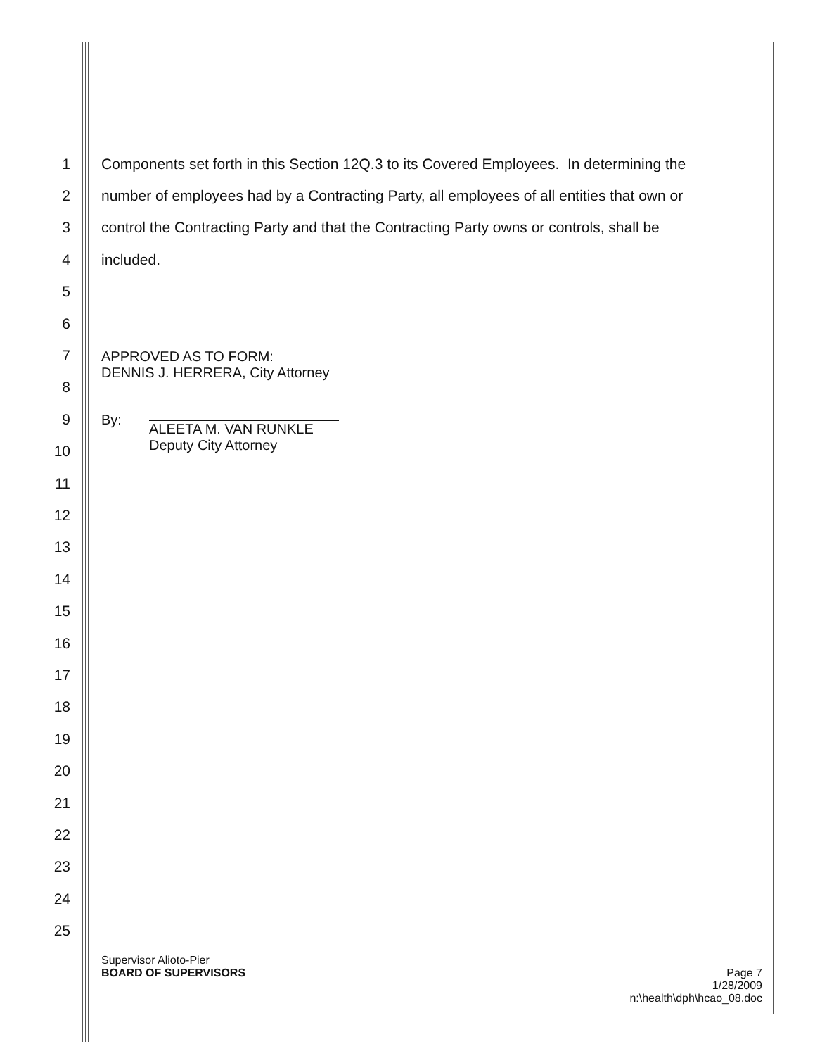1 Components set forth in this Section 12Q.3 to its Covered Employees. In determining the
2 number of employees had by a Contracting Party, all employees of all entities that own or
3 control the Contracting Party and that the Contracting Party owns or controls, shall be
4 included.
5
6
7
8
9
10
11
12
13
14
15
16
17
18
19
20
21
22
23
24
25
APPROVED AS TO FORM:
DENNIS J. HERRERA, City Attorney
By:
ALEETA M. VAN RUNKLE
Deputy City Attorney
Supervisor Alioto-Pier
BOARD OF SUPERVISORS Page 7
1/28/2009
n:\health\dph\hcao_08.doc